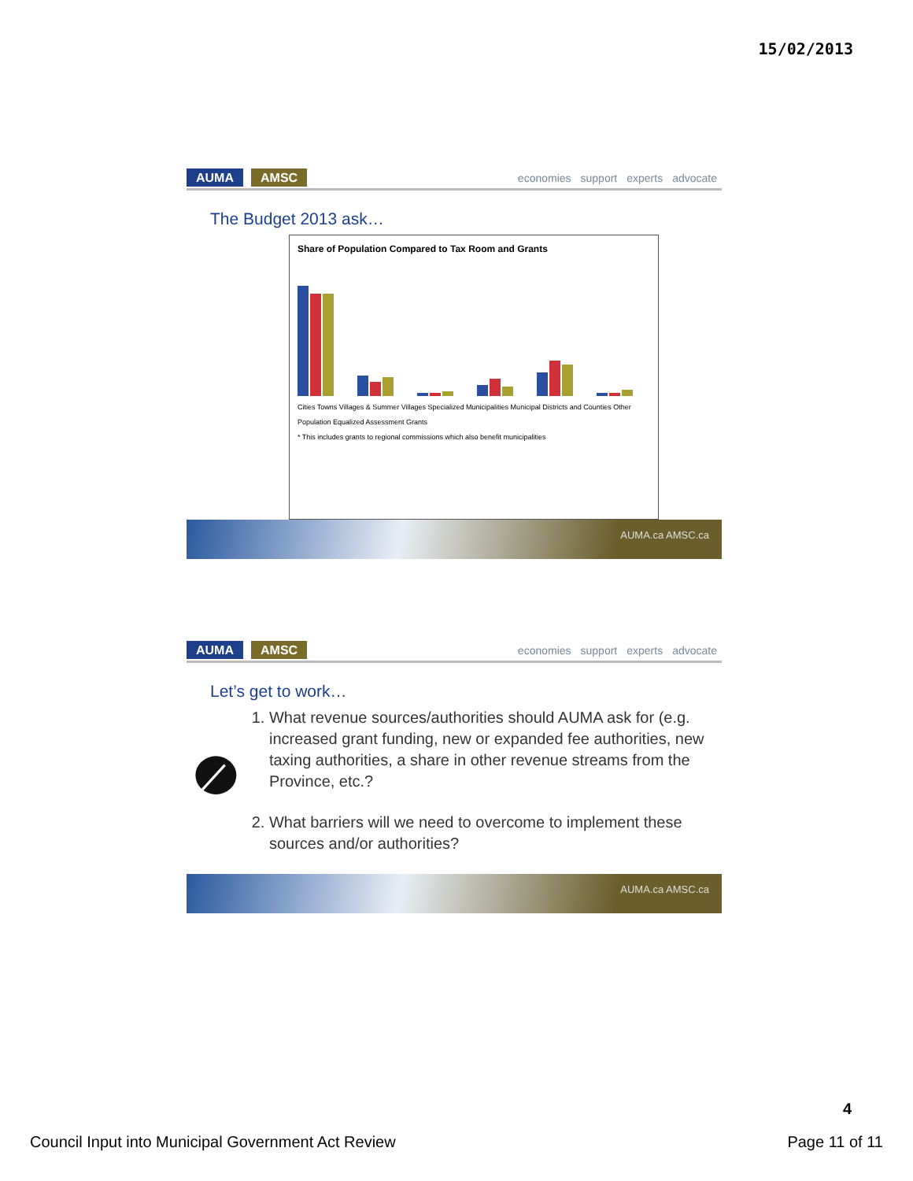15/02/2013
AUMA AMSC
economies support experts advocate
The Budget 2013 ask…
Share of Population Compared to Tax Room and Grants
Cities Towns Villages & Summer Villages Specialized Municipalities Municipal Districts and Counties Other
Population Equalized Assessment Grants
* This includes grants to regional commissions which also benefit municipalities
AUMA.ca AMSC.ca
AUMA AMSC
economies support experts advocate
Let’s get to work…
1. What revenue sources/authorities should AUMA ask for (e.g. increased grant funding, new or expanded fee authorities, new taxing authorities, a share in other revenue streams from the Province, etc.?
2. What barriers will we need to overcome to implement these sources and/or authorities?
AUMA.ca AMSC.ca
4
Council Input into Municipal Government Act Review Page 11 of 11